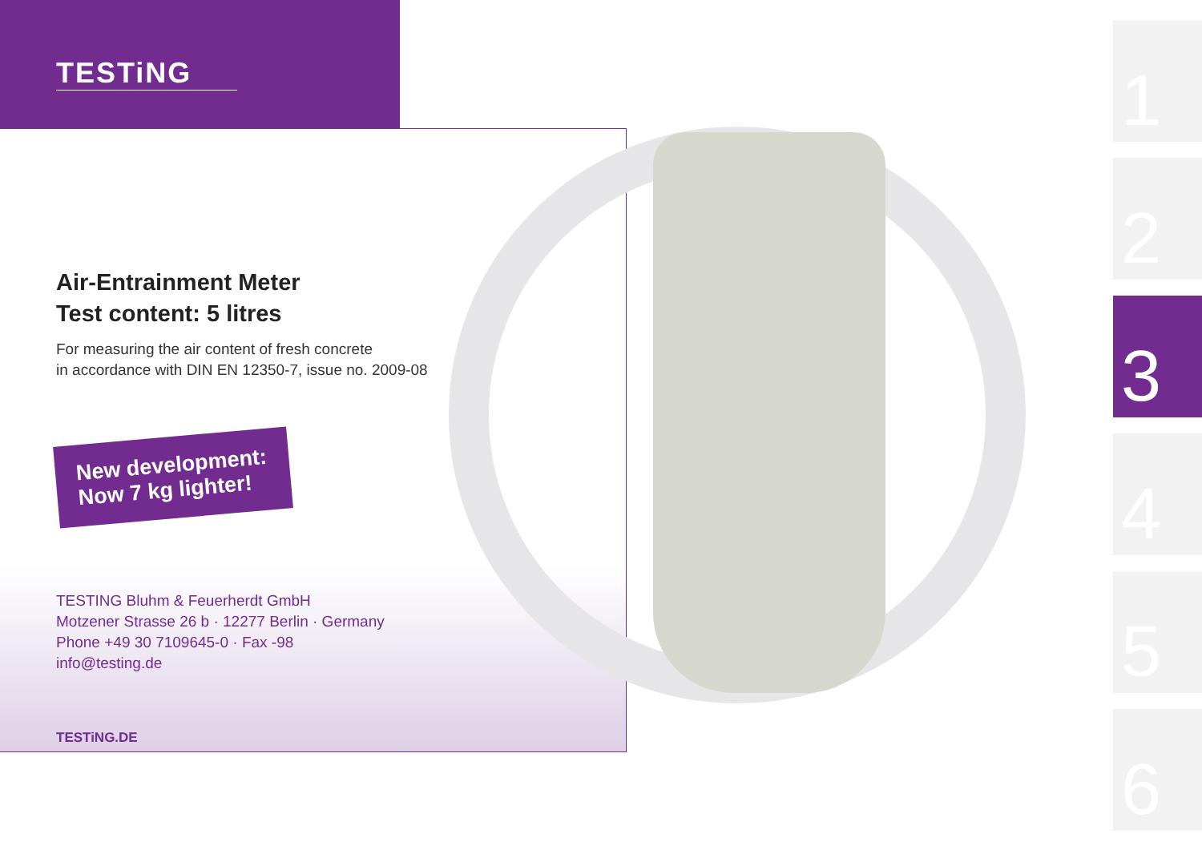TESTiNG
Air-Entrainment Meter
Test content: 5 litres
For measuring the air content of fresh concrete
in accordance with DIN EN 12350-7, issue no. 2009-08
New development:
Now 7 kg lighter!
TESTING Bluhm & Feuerherdt GmbH
Motzener Strasse 26 b · 12277 Berlin · Germany
Phone +49 30 7109645-0 · Fax -98
info@testing.de
TESTiNG.DE
1
2
3
4
5
6